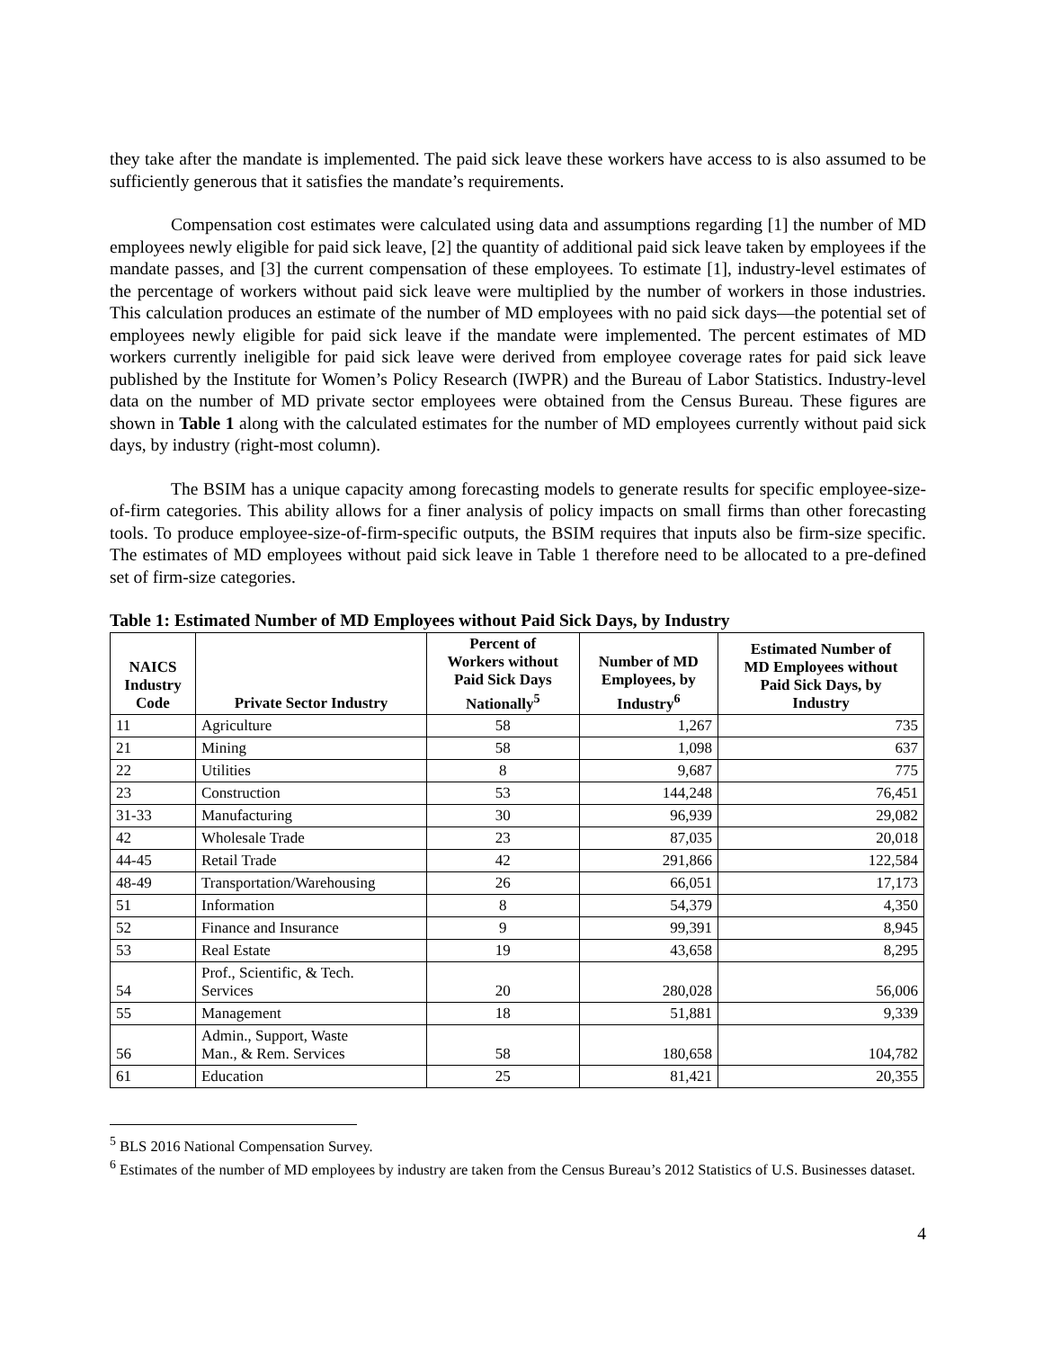they take after the mandate is implemented. The paid sick leave these workers have access to is also assumed to be sufficiently generous that it satisfies the mandate’s requirements.
Compensation cost estimates were calculated using data and assumptions regarding [1] the number of MD employees newly eligible for paid sick leave, [2] the quantity of additional paid sick leave taken by employees if the mandate passes, and [3] the current compensation of these employees. To estimate [1], industry-level estimates of the percentage of workers without paid sick leave were multiplied by the number of workers in those industries. This calculation produces an estimate of the number of MD employees with no paid sick days—the potential set of employees newly eligible for paid sick leave if the mandate were implemented. The percent estimates of MD workers currently ineligible for paid sick leave were derived from employee coverage rates for paid sick leave published by the Institute for Women’s Policy Research (IWPR) and the Bureau of Labor Statistics. Industry-level data on the number of MD private sector employees were obtained from the Census Bureau. These figures are shown in Table 1 along with the calculated estimates for the number of MD employees currently without paid sick days, by industry (right-most column).
The BSIM has a unique capacity among forecasting models to generate results for specific employee-size-of-firm categories. This ability allows for a finer analysis of policy impacts on small firms than other forecasting tools. To produce employee-size-of-firm-specific outputs, the BSIM requires that inputs also be firm-size specific. The estimates of MD employees without paid sick leave in Table 1 therefore need to be allocated to a pre-defined set of firm-size categories.
Table 1: Estimated Number of MD Employees without Paid Sick Days, by Industry
| NAICS Industry Code | Private Sector Industry | Percent of Workers without Paid Sick Days Nationally<sup>5</sup> | Number of MD Employees, by Industry<sup>6</sup> | Estimated Number of MD Employees without Paid Sick Days, by Industry |
| --- | --- | --- | --- | --- |
| 11 | Agriculture | 58 | 1,267 | 735 |
| 21 | Mining | 58 | 1,098 | 637 |
| 22 | Utilities | 8 | 9,687 | 775 |
| 23 | Construction | 53 | 144,248 | 76,451 |
| 31-33 | Manufacturing | 30 | 96,939 | 29,082 |
| 42 | Wholesale Trade | 23 | 87,035 | 20,018 |
| 44-45 | Retail Trade | 42 | 291,866 | 122,584 |
| 48-49 | Transportation/Warehousing | 26 | 66,051 | 17,173 |
| 51 | Information | 8 | 54,379 | 4,350 |
| 52 | Finance and Insurance | 9 | 99,391 | 8,945 |
| 53 | Real Estate | 19 | 43,658 | 8,295 |
| 54 | Prof., Scientific, & Tech. Services | 20 | 280,028 | 56,006 |
| 55 | Management | 18 | 51,881 | 9,339 |
| 56 | Admin., Support, Waste Man., & Rem. Services | 58 | 180,658 | 104,782 |
| 61 | Education | 25 | 81,421 | 20,355 |
<sup>5</sup> BLS 2016 National Compensation Survey.
<sup>6</sup> Estimates of the number of MD employees by industry are taken from the Census Bureau’s 2012 Statistics of U.S. Businesses dataset.
4